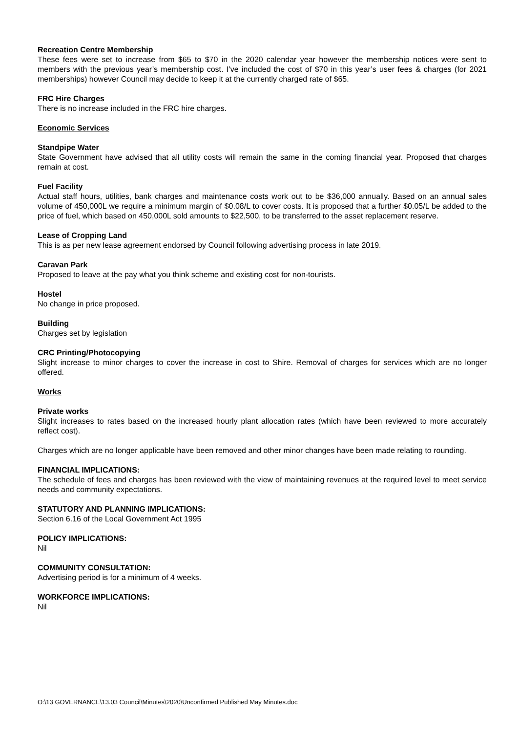Recreation Centre Membership
These fees were set to increase from $65 to $70 in the 2020 calendar year however the membership notices were sent to members with the previous year’s membership cost. I’ve included the cost of $70 in this year’s user fees & charges (for 2021 memberships) however Council may decide to keep it at the currently charged rate of $65.
FRC Hire Charges
There is no increase included in the FRC hire charges.
Economic Services
Standpipe Water
State Government have advised that all utility costs will remain the same in the coming financial year. Proposed that charges remain at cost.
Fuel Facility
Actual staff hours, utilities, bank charges and maintenance costs work out to be $36,000 annually. Based on an annual sales volume of 450,000L we require a minimum margin of $0.08/L to cover costs. It is proposed that a further $0.05/L be added to the price of fuel, which based on 450,000L sold amounts to $22,500, to be transferred to the asset replacement reserve.
Lease of Cropping Land
This is as per new lease agreement endorsed by Council following advertising process in late 2019.
Caravan Park
Proposed to leave at the pay what you think scheme and existing cost for non-tourists.
Hostel
No change in price proposed.
Building
Charges set by legislation
CRC Printing/Photocopying
Slight increase to minor charges to cover the increase in cost to Shire. Removal of charges for services which are no longer offered.
Works
Private works
Slight increases to rates based on the increased hourly plant allocation rates (which have been reviewed to more accurately reflect cost).
Charges which are no longer applicable have been removed and other minor changes have been made relating to rounding.
FINANCIAL IMPLICATIONS:
The schedule of fees and charges has been reviewed with the view of maintaining revenues at the required level to meet service needs and community expectations.
STATUTORY AND PLANNING IMPLICATIONS:
Section 6.16 of the Local Government Act 1995
POLICY IMPLICATIONS:
Nil
COMMUNITY CONSULTATION:
Advertising period is for a minimum of 4 weeks.
WORKFORCE IMPLICATIONS:
Nil
O:\13 GOVERNANCE\13.03 Council\Minutes\2020\Unconfirmed Published May Minutes.doc